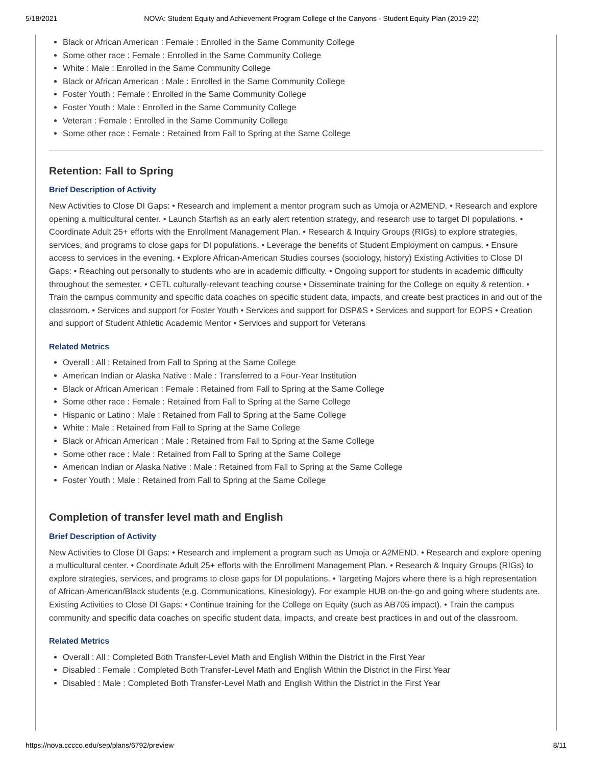5/18/2021 NOVA: Student Equity and Achievement Program College of the Canyons - Student Equity Plan (2019-22)
Black or African American : Female : Enrolled in the Same Community College
Some other race : Female : Enrolled in the Same Community College
White : Male : Enrolled in the Same Community College
Black or African American : Male : Enrolled in the Same Community College
Foster Youth : Female : Enrolled in the Same Community College
Foster Youth : Male : Enrolled in the Same Community College
Veteran : Female : Enrolled in the Same Community College
Some other race : Female : Retained from Fall to Spring at the Same College
Retention: Fall to Spring
Brief Description of Activity
New Activities to Close DI Gaps: • Research and implement a mentor program such as Umoja or A2MEND. • Research and explore opening a multicultural center. • Launch Starfish as an early alert retention strategy, and research use to target DI populations. • Coordinate Adult 25+ efforts with the Enrollment Management Plan. • Research & Inquiry Groups (RIGs) to explore strategies, services, and programs to close gaps for DI populations. • Leverage the benefits of Student Employment on campus. • Ensure access to services in the evening. • Explore African-American Studies courses (sociology, history) Existing Activities to Close DI Gaps: • Reaching out personally to students who are in academic difficulty. • Ongoing support for students in academic difficulty throughout the semester. • CETL culturally-relevant teaching course • Disseminate training for the College on equity & retention. • Train the campus community and specific data coaches on specific student data, impacts, and create best practices in and out of the classroom. • Services and support for Foster Youth • Services and support for DSP&S • Services and support for EOPS • Creation and support of Student Athletic Academic Mentor • Services and support for Veterans
Related Metrics
Overall : All : Retained from Fall to Spring at the Same College
American Indian or Alaska Native : Male : Transferred to a Four-Year Institution
Black or African American : Female : Retained from Fall to Spring at the Same College
Some other race : Female : Retained from Fall to Spring at the Same College
Hispanic or Latino : Male : Retained from Fall to Spring at the Same College
White : Male : Retained from Fall to Spring at the Same College
Black or African American : Male : Retained from Fall to Spring at the Same College
Some other race : Male : Retained from Fall to Spring at the Same College
American Indian or Alaska Native : Male : Retained from Fall to Spring at the Same College
Foster Youth : Male : Retained from Fall to Spring at the Same College
Completion of transfer level math and English
Brief Description of Activity
New Activities to Close DI Gaps: • Research and implement a program such as Umoja or A2MEND. • Research and explore opening a multicultural center. • Coordinate Adult 25+ efforts with the Enrollment Management Plan. • Research & Inquiry Groups (RIGs) to explore strategies, services, and programs to close gaps for DI populations. • Targeting Majors where there is a high representation of African-American/Black students (e.g. Communications, Kinesiology). For example HUB on-the-go and going where students are. Existing Activities to Close DI Gaps: • Continue training for the College on Equity (such as AB705 impact). • Train the campus community and specific data coaches on specific student data, impacts, and create best practices in and out of the classroom.
Related Metrics
Overall : All : Completed Both Transfer-Level Math and English Within the District in the First Year
Disabled : Female : Completed Both Transfer-Level Math and English Within the District in the First Year
Disabled : Male : Completed Both Transfer-Level Math and English Within the District in the First Year
https://nova.cccco.edu/sep/plans/6792/preview 8/11